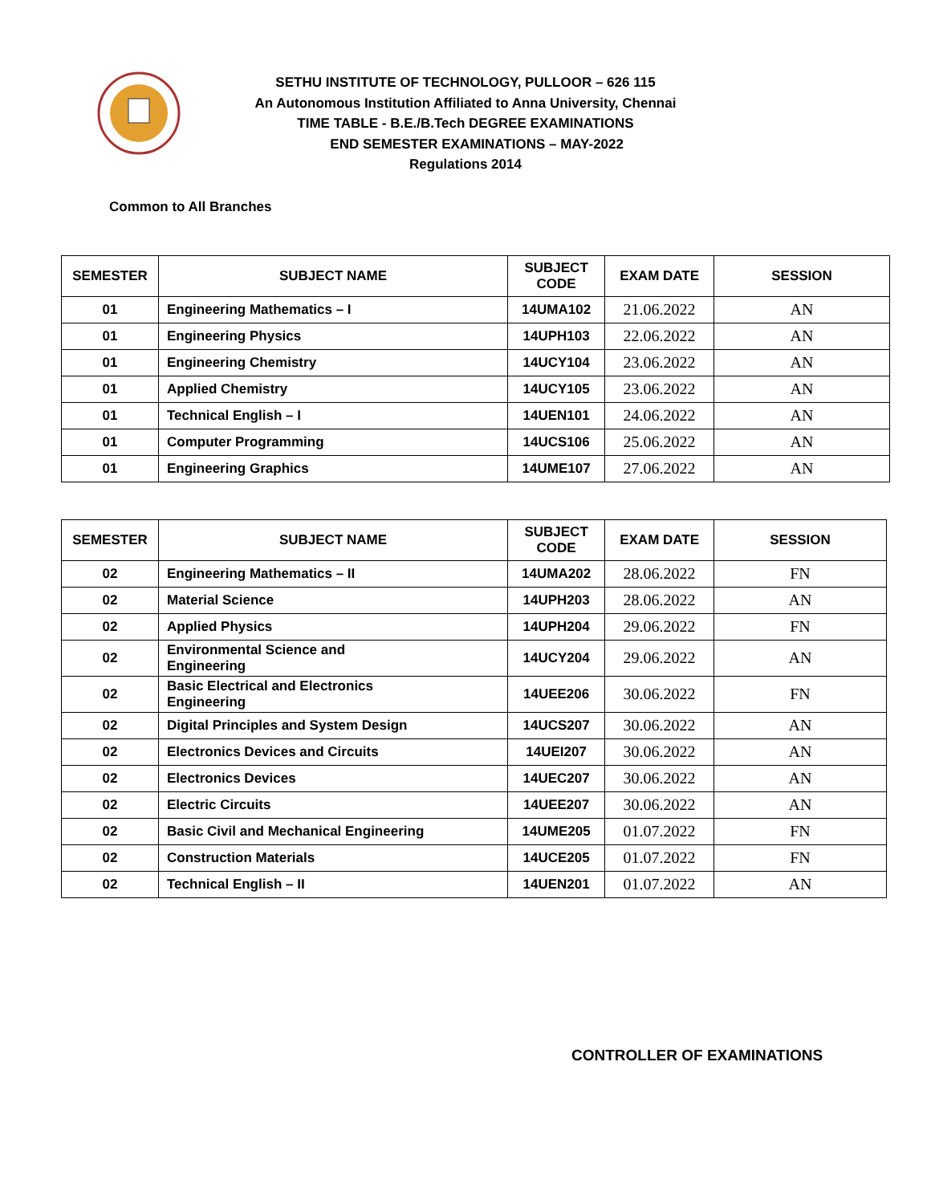SETHU INSTITUTE OF TECHNOLOGY, PULLOOR – 626 115
An Autonomous Institution Affiliated to Anna University, Chennai
TIME TABLE - B.E./B.Tech DEGREE EXAMINATIONS
END SEMESTER EXAMINATIONS – MAY-2022
Regulations 2014
Common to All Branches
| SEMESTER | SUBJECT NAME | SUBJECT CODE | EXAM DATE | SESSION |
| --- | --- | --- | --- | --- |
| 01 | Engineering Mathematics – I | 14UMA102 | 21.06.2022 | AN |
| 01 | Engineering Physics | 14UPH103 | 22.06.2022 | AN |
| 01 | Engineering Chemistry | 14UCY104 | 23.06.2022 | AN |
| 01 | Applied Chemistry | 14UCY105 | 23.06.2022 | AN |
| 01 | Technical English – I | 14UEN101 | 24.06.2022 | AN |
| 01 | Computer Programming | 14UCS106 | 25.06.2022 | AN |
| 01 | Engineering Graphics | 14UME107 | 27.06.2022 | AN |
| SEMESTER | SUBJECT NAME | SUBJECT CODE | EXAM DATE | SESSION |
| --- | --- | --- | --- | --- |
| 02 | Engineering Mathematics – II | 14UMA202 | 28.06.2022 | FN |
| 02 | Material Science | 14UPH203 | 28.06.2022 | AN |
| 02 | Applied Physics | 14UPH204 | 29.06.2022 | FN |
| 02 | Environmental Science and Engineering | 14UCY204 | 29.06.2022 | AN |
| 02 | Basic Electrical and Electronics Engineering | 14UEE206 | 30.06.2022 | FN |
| 02 | Digital Principles and System Design | 14UCS207 | 30.06.2022 | AN |
| 02 | Electronics Devices and Circuits | 14UEI207 | 30.06.2022 | AN |
| 02 | Electronics Devices | 14UEC207 | 30.06.2022 | AN |
| 02 | Electric Circuits | 14UEE207 | 30.06.2022 | AN |
| 02 | Basic Civil and Mechanical Engineering | 14UME205 | 01.07.2022 | FN |
| 02 | Construction Materials | 14UCE205 | 01.07.2022 | FN |
| 02 | Technical English – II | 14UEN201 | 01.07.2022 | AN |
CONTROLLER OF EXAMINATIONS